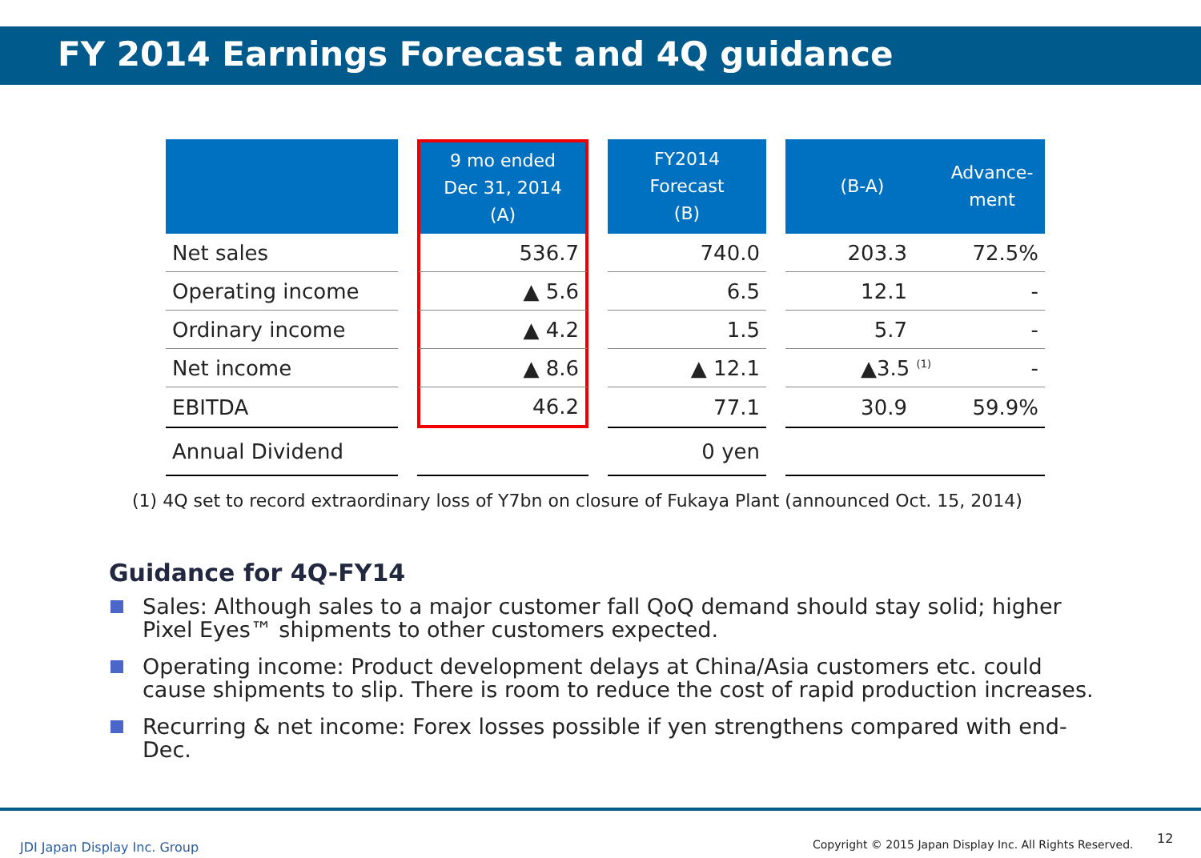FY 2014 Earnings Forecast and 4Q guidance
| | | 9 mo ended Dec 31, 2014 (A) | | FY2014 Forecast (B) | | (B-A) | Advance- ment |
| --- | --- | --- | --- | --- | --- | --- | --- |
| Net sales | | 536.7 | | 740.0 | | 203.3 | 72.5% |
| Operating income | | ▲ 5.6 | | 6.5 | | 12.1 | - |
| Ordinary income | | ▲ 4.2 | | 1.5 | | 5.7 | - |
| Net income | | ▲ 8.6 | | ▲ 12.1 | | ▲3.5 <sup>(1)</sup> | - |
| EBITDA | | 46.2 | | 77.1 | | 30.9 | 59.9% |
| Annual Dividend | | | | 0 yen | | | |
(1) 4Q set to record extraordinary loss of Y7bn on closure of Fukaya Plant (announced Oct. 15, 2014)
Guidance for 4Q-FY14
Sales: Although sales to a major customer fall QoQ demand should stay solid; higher Pixel Eyes™ shipments to other customers expected.
Operating income: Product development delays at China/Asia customers etc. could cause shipments to slip. There is room to reduce the cost of rapid production increases.
Recurring & net income: Forex losses possible if yen strengthens compared with end-Dec.
JDI Japan Display Inc. Group
Copyright © 2015 Japan Display Inc. All Rights Reserved.
12